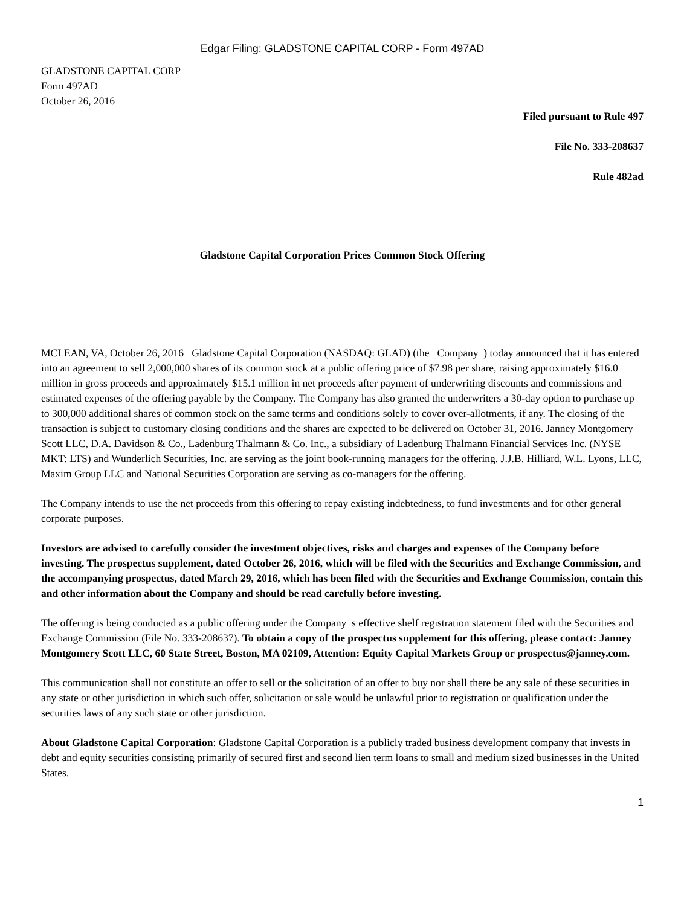Edgar Filing: GLADSTONE CAPITAL CORP - Form 497AD
GLADSTONE CAPITAL CORP
Form 497AD
October 26, 2016
Filed pursuant to Rule 497
File No. 333-208637
Rule 482ad
Gladstone Capital Corporation Prices Common Stock Offering
MCLEAN, VA, October 26, 2016 Gladstone Capital Corporation (NASDAQ: GLAD) (the Company ) today announced that it has entered into an agreement to sell 2,000,000 shares of its common stock at a public offering price of $7.98 per share, raising approximately $16.0 million in gross proceeds and approximately $15.1 million in net proceeds after payment of underwriting discounts and commissions and estimated expenses of the offering payable by the Company. The Company has also granted the underwriters a 30-day option to purchase up to 300,000 additional shares of common stock on the same terms and conditions solely to cover over-allotments, if any. The closing of the transaction is subject to customary closing conditions and the shares are expected to be delivered on October 31, 2016. Janney Montgomery Scott LLC, D.A. Davidson & Co., Ladenburg Thalmann & Co. Inc., a subsidiary of Ladenburg Thalmann Financial Services Inc. (NYSE MKT: LTS) and Wunderlich Securities, Inc. are serving as the joint book-running managers for the offering. J.J.B. Hilliard, W.L. Lyons, LLC, Maxim Group LLC and National Securities Corporation are serving as co-managers for the offering.
The Company intends to use the net proceeds from this offering to repay existing indebtedness, to fund investments and for other general corporate purposes.
Investors are advised to carefully consider the investment objectives, risks and charges and expenses of the Company before investing. The prospectus supplement, dated October 26, 2016, which will be filed with the Securities and Exchange Commission, and the accompanying prospectus, dated March 29, 2016, which has been filed with the Securities and Exchange Commission, contain this and other information about the Company and should be read carefully before investing.
The offering is being conducted as a public offering under the Company s effective shelf registration statement filed with the Securities and Exchange Commission (File No. 333-208637). To obtain a copy of the prospectus supplement for this offering, please contact: Janney Montgomery Scott LLC, 60 State Street, Boston, MA 02109, Attention: Equity Capital Markets Group or prospectus@janney.com.
This communication shall not constitute an offer to sell or the solicitation of an offer to buy nor shall there be any sale of these securities in any state or other jurisdiction in which such offer, solicitation or sale would be unlawful prior to registration or qualification under the securities laws of any such state or other jurisdiction.
About Gladstone Capital Corporation: Gladstone Capital Corporation is a publicly traded business development company that invests in debt and equity securities consisting primarily of secured first and second lien term loans to small and medium sized businesses in the United States.
1